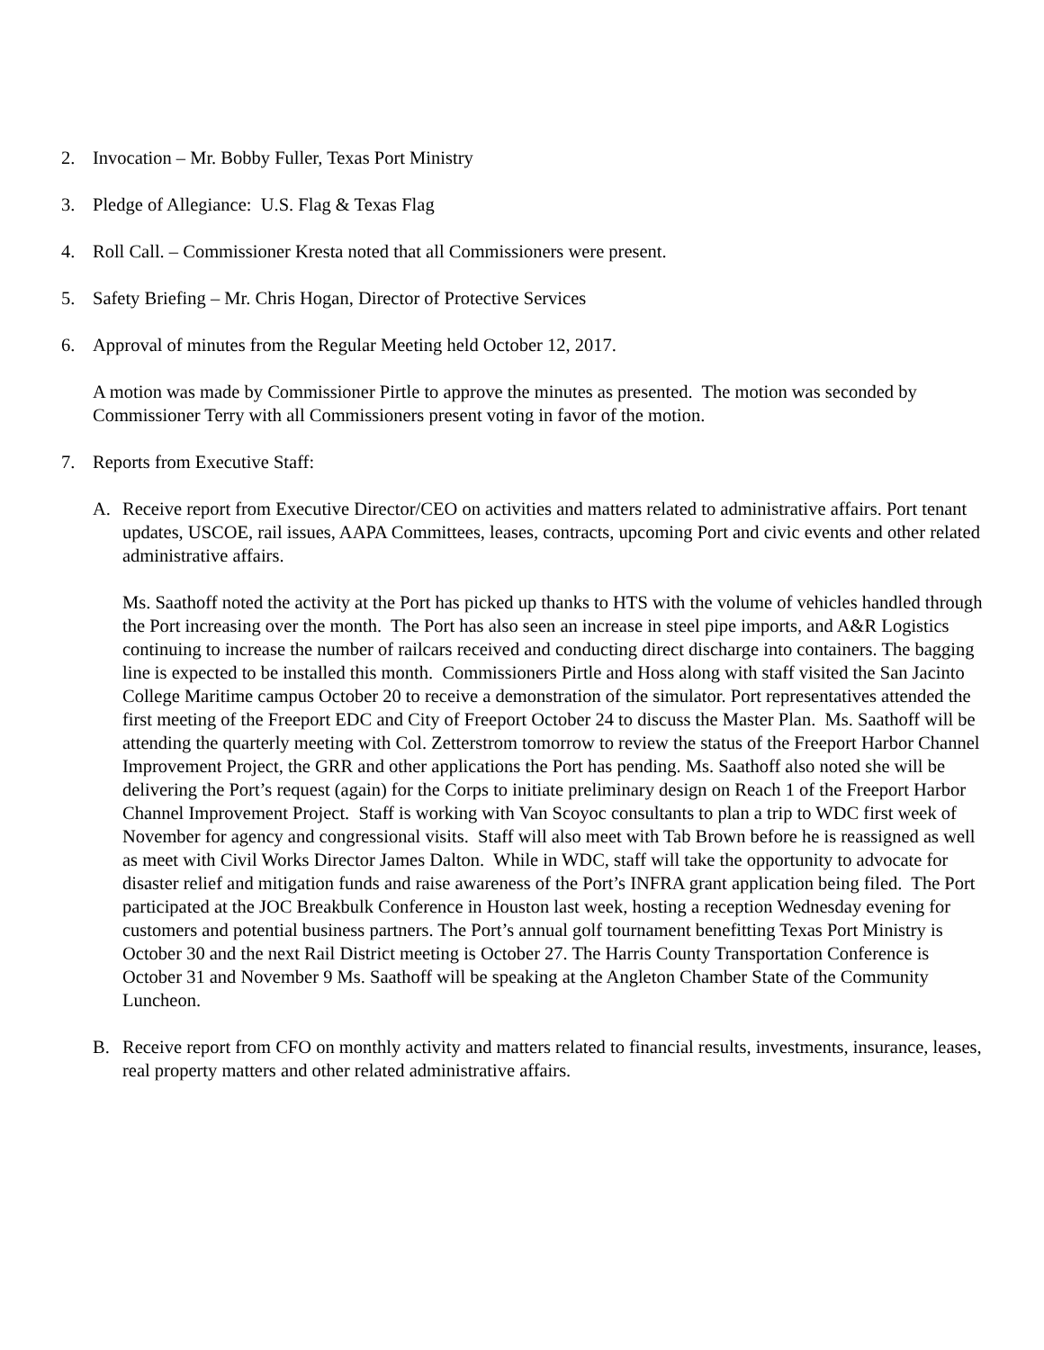2. Invocation – Mr. Bobby Fuller, Texas Port Ministry
3. Pledge of Allegiance: U.S. Flag & Texas Flag
4. Roll Call. – Commissioner Kresta noted that all Commissioners were present.
5. Safety Briefing – Mr. Chris Hogan, Director of Protective Services
6. Approval of minutes from the Regular Meeting held October 12, 2017.
A motion was made by Commissioner Pirtle to approve the minutes as presented. The motion was seconded by Commissioner Terry with all Commissioners present voting in favor of the motion.
7. Reports from Executive Staff:
A. Receive report from Executive Director/CEO on activities and matters related to administrative affairs. Port tenant updates, USCOE, rail issues, AAPA Committees, leases, contracts, upcoming Port and civic events and other related administrative affairs.
Ms. Saathoff noted the activity at the Port has picked up thanks to HTS with the volume of vehicles handled through the Port increasing over the month. The Port has also seen an increase in steel pipe imports, and A&R Logistics continuing to increase the number of railcars received and conducting direct discharge into containers. The bagging line is expected to be installed this month. Commissioners Pirtle and Hoss along with staff visited the San Jacinto College Maritime campus October 20 to receive a demonstration of the simulator. Port representatives attended the first meeting of the Freeport EDC and City of Freeport October 24 to discuss the Master Plan. Ms. Saathoff will be attending the quarterly meeting with Col. Zetterstrom tomorrow to review the status of the Freeport Harbor Channel Improvement Project, the GRR and other applications the Port has pending. Ms. Saathoff also noted she will be delivering the Port’s request (again) for the Corps to initiate preliminary design on Reach 1 of the Freeport Harbor Channel Improvement Project. Staff is working with Van Scoyoc consultants to plan a trip to WDC first week of November for agency and congressional visits. Staff will also meet with Tab Brown before he is reassigned as well as meet with Civil Works Director James Dalton. While in WDC, staff will take the opportunity to advocate for disaster relief and mitigation funds and raise awareness of the Port’s INFRA grant application being filed. The Port participated at the JOC Breakbulk Conference in Houston last week, hosting a reception Wednesday evening for customers and potential business partners. The Port’s annual golf tournament benefitting Texas Port Ministry is October 30 and the next Rail District meeting is October 27. The Harris County Transportation Conference is October 31 and November 9 Ms. Saathoff will be speaking at the Angleton Chamber State of the Community Luncheon.
B. Receive report from CFO on monthly activity and matters related to financial results, investments, insurance, leases, real property matters and other related administrative affairs.